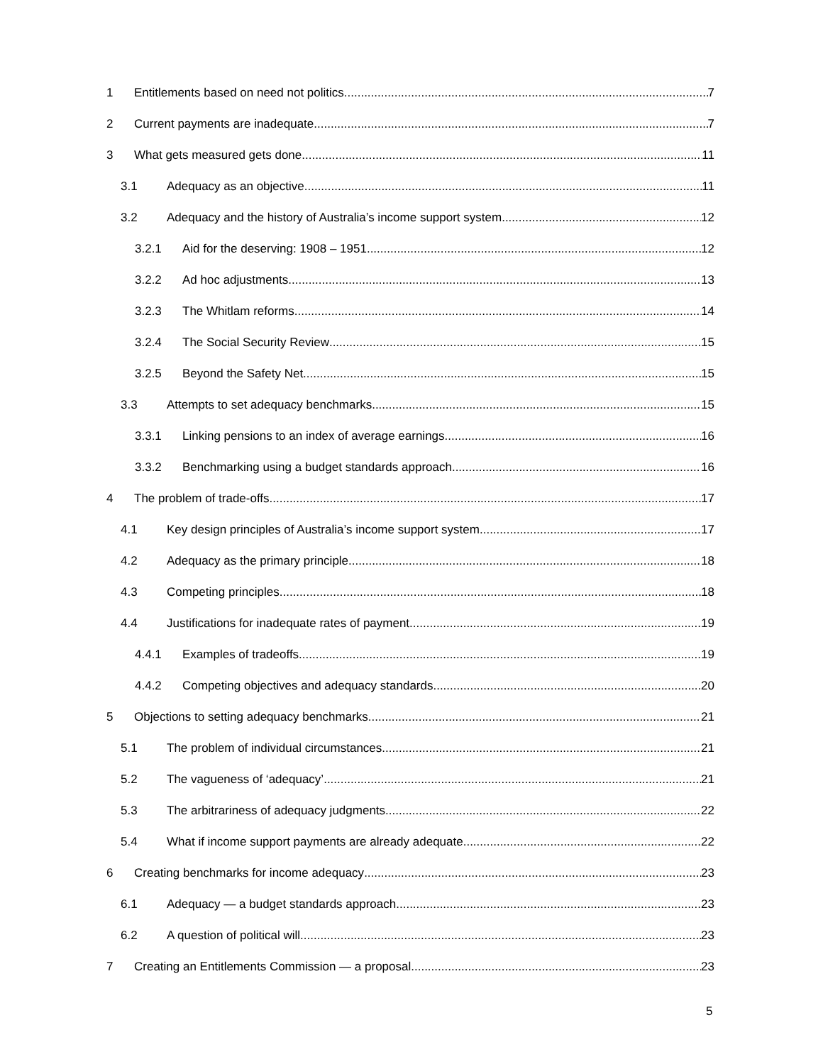1 Entitlements based on need not politics 7
2 Current payments are inadequate 7
3 What gets measured gets done 11
3.1 Adequacy as an objective 11
3.2 Adequacy and the history of Australia’s income support system 12
3.2.1 Aid for the deserving: 1908 – 1951 12
3.2.2 Ad hoc adjustments 13
3.2.3 The Whitlam reforms 14
3.2.4 The Social Security Review 15
3.2.5 Beyond the Safety Net 15
3.3 Attempts to set adequacy benchmarks 15
3.3.1 Linking pensions to an index of average earnings 16
3.3.2 Benchmarking using a budget standards approach 16
4 The problem of trade-offs 17
4.1 Key design principles of Australia’s income support system 17
4.2 Adequacy as the primary principle 18
4.3 Competing principles 18
4.4 Justifications for inadequate rates of payment 19
4.4.1 Examples of tradeoffs 19
4.4.2 Competing objectives and adequacy standards 20
5 Objections to setting adequacy benchmarks 21
5.1 The problem of individual circumstances 21
5.2 The vagueness of ‘adequacy’ 21
5.3 The arbitrariness of adequacy judgments 22
5.4 What if income support payments are already adequate 22
6 Creating benchmarks for income adequacy 23
6.1 Adequacy — a budget standards approach 23
6.2 A question of political will 23
7 Creating an Entitlements Commission — a proposal 23
5